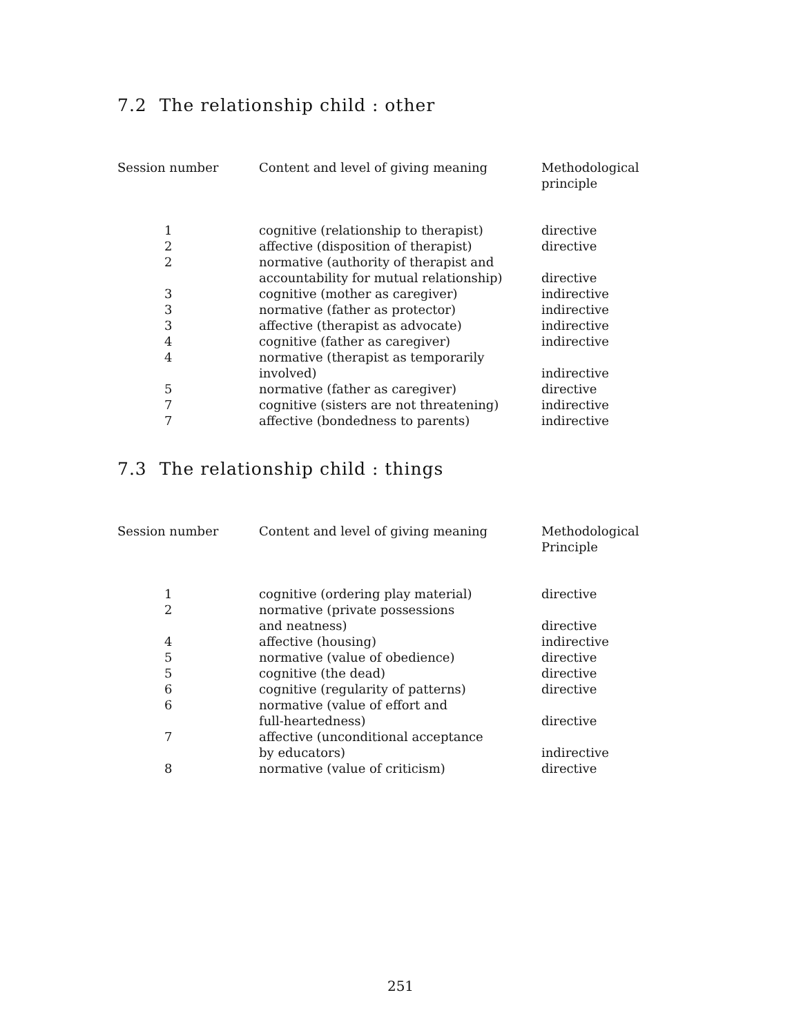7.2 The relationship child : other
| Session number | Content and level of giving meaning | Methodological principle |
| --- | --- | --- |
| 1 | cognitive (relationship to therapist) | directive |
| 2 | affective (disposition of therapist) | directive |
| 2 | normative (authority of therapist and accountability for mutual relationship) | directive |
| 3 | cognitive (mother as caregiver) | indirective |
| 3 | normative (father as protector) | indirective |
| 3 | affective (therapist as advocate) | indirective |
| 4 | cognitive (father as caregiver) | indirective |
| 4 | normative (therapist as temporarily involved) | indirective |
| 5 | normative (father as caregiver) | directive |
| 7 | cognitive (sisters are not threatening) | indirective |
| 7 | affective (bondedness to parents) | indirective |
7.3 The relationship child : things
| Session number | Content and level of giving meaning | Methodological Principle |
| --- | --- | --- |
| 1 | cognitive (ordering play material) | directive |
| 2 | normative (private possessions and neatness) | directive |
| 4 | affective (housing) | indirective |
| 5 | normative (value of obedience) | directive |
| 5 | cognitive (the dead) | directive |
| 6 | cognitive (regularity of patterns) | directive |
| 6 | normative (value of effort and full-heartedness) | directive |
| 7 | affective (unconditional acceptance by educators) | indirective |
| 8 | normative (value of criticism) | directive |
251